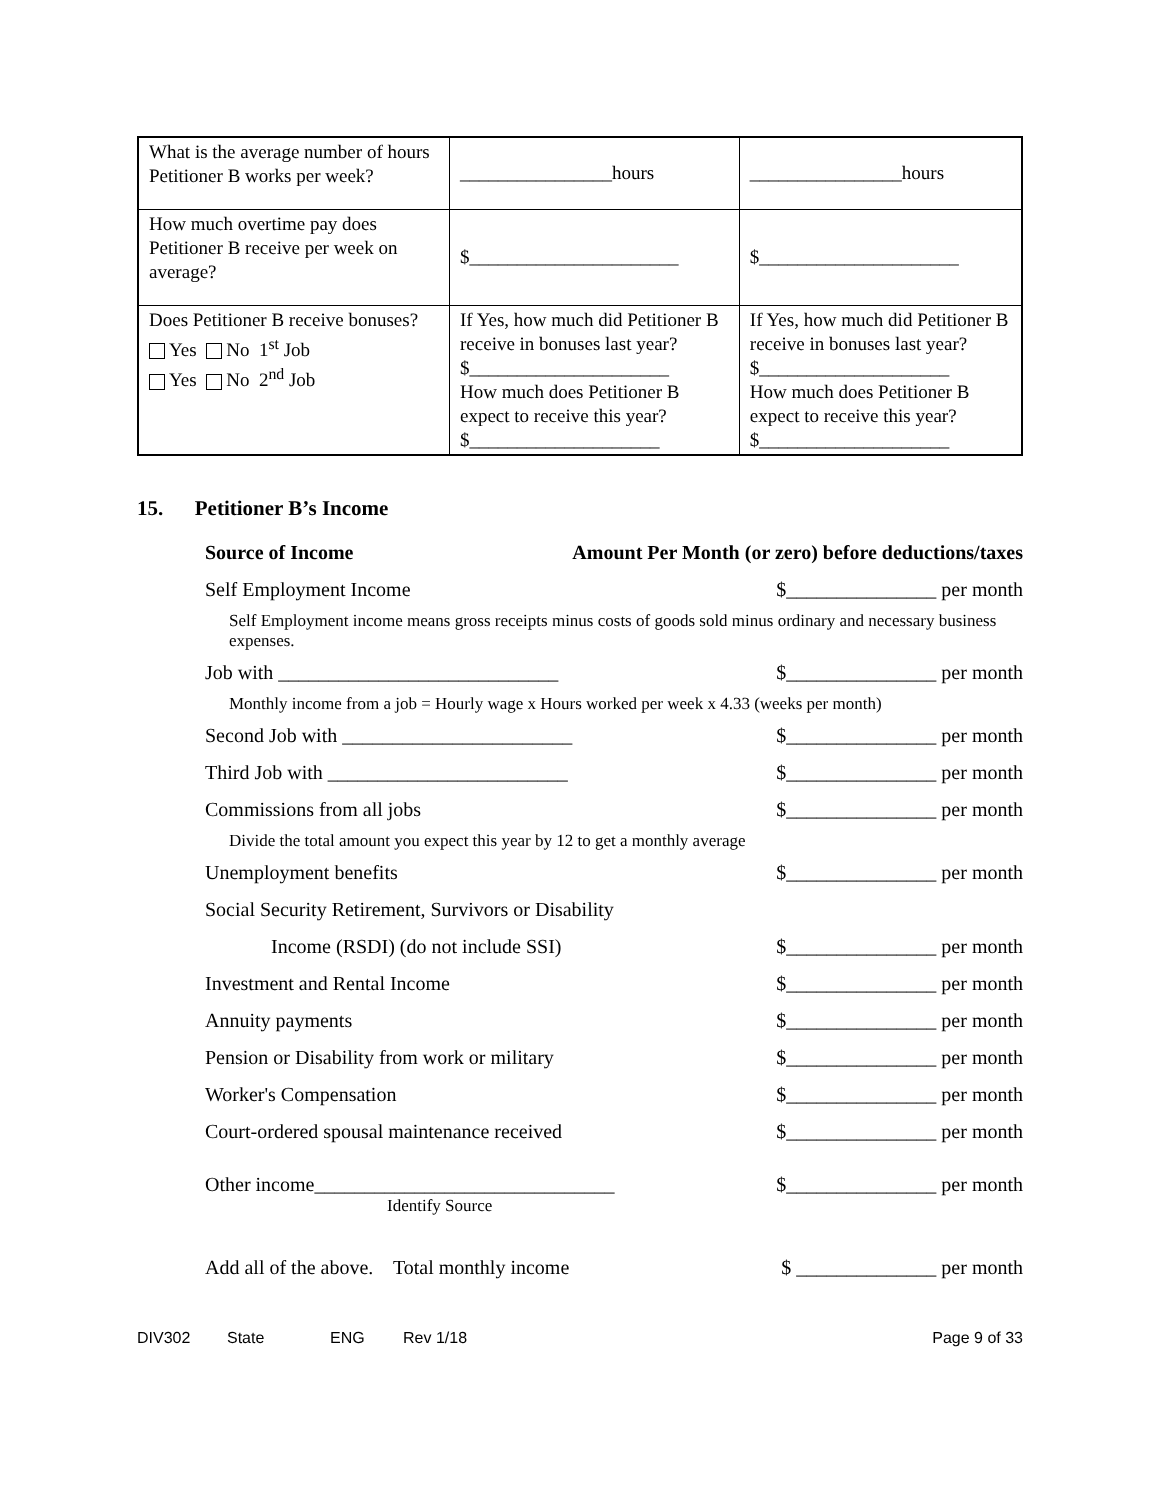| What is the average number of hours Petitioner B works per week? | ________________hours | ________________hours |
| How much overtime pay does Petitioner B receive per week on average? | $______________________ | $_____________________ |
| Does Petitioner B receive bonuses? Yes No 1<sup>st</sup> Job Yes No 2<sup>nd</sup> Job | If Yes, how much did Petitioner B receive in bonuses last year? $_____________________ How much does Petitioner B expect to receive this year? $____________________ | If Yes, how much did Petitioner B receive in bonuses last year? $____________________ How much does Petitioner B expect to receive this year? $____________________ |
15. Petitioner B’s Income
Source of Income Amount Per Month (or zero) before deductions/taxes
Self Employment Income $_______________ per month
Self Employment income means gross receipts minus costs of goods sold minus ordinary and necessary business expenses.
Job with ____________________________ $_______________ per month
Monthly income from a job = Hourly wage x Hours worked per week x 4.33 (weeks per month)
Second Job with _______________________ $_______________ per month
Third Job with ________________________ $_______________ per month
Commissions from all jobs $_______________ per month
Divide the total amount you expect this year by 12 to get a monthly average
Unemployment benefits $_______________ per month
Social Security Retirement, Survivors or Disability
Income (RSDI) (do not include SSI) $_______________ per month
Investment and Rental Income $_______________ per month
Annuity payments $_______________ per month
Pension or Disability from work or military $_______________ per month
Worker's Compensation $_______________ per month
Court-ordered spousal maintenance received $_______________ per month
Other income______________________________ $_______________ per month
Identify Source
Add all of the above. Total monthly income $ ______________ per month
DIV302 State ENG Rev 1/18 Page 9 of 33